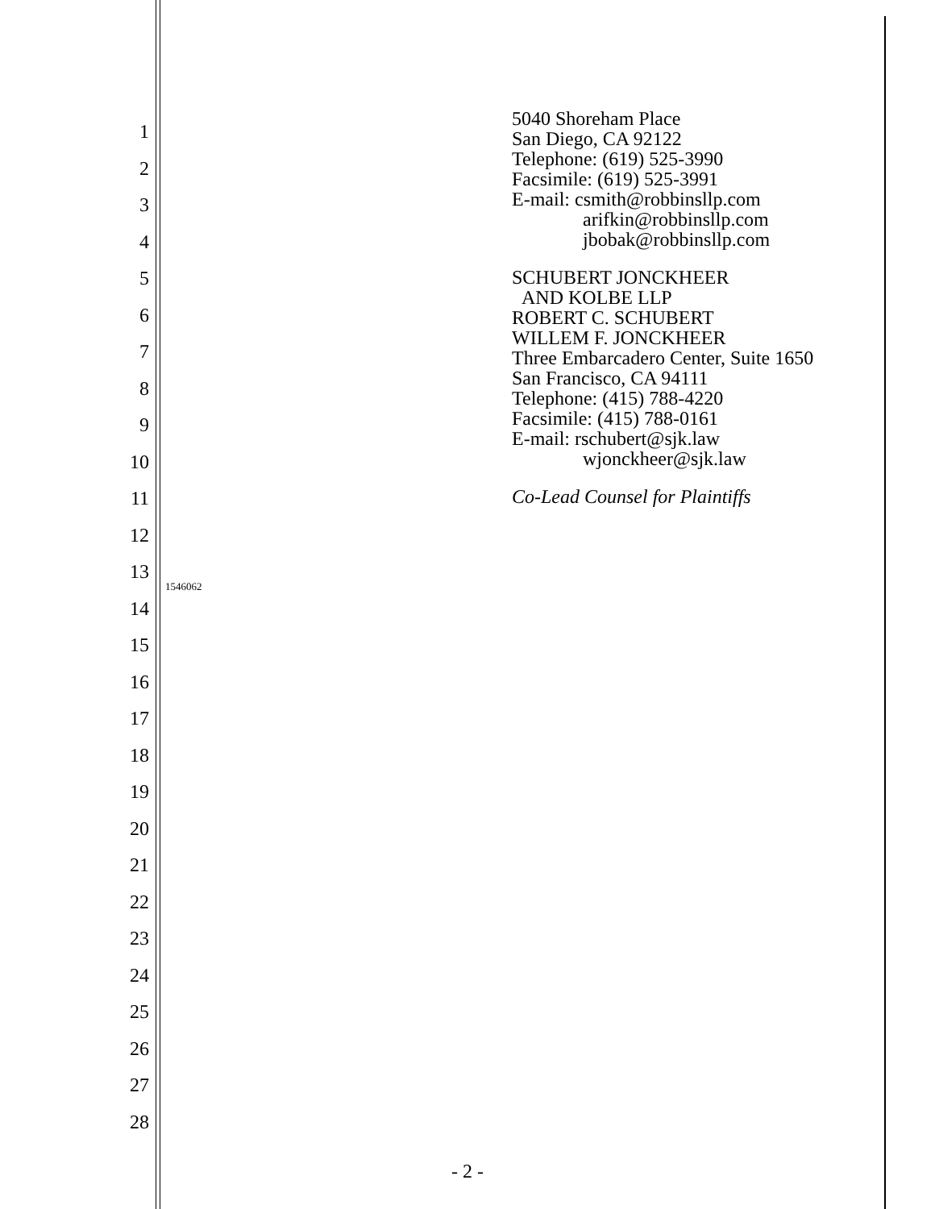1
2
3
4
5
6
7
8
9
10
11
12
13
14
15
16
17
18
19
20
21
22
23
24
25
26
27
28
5040 Shoreham Place
San Diego, CA 92122
Telephone: (619) 525-3990
Facsimile: (619) 525-3991
E-mail: csmith@robbinsllp.com
arifkin@robbinsllp.com
jbobak@robbinsllp.com
SCHUBERT JONCKHEER
AND KOLBE LLP
ROBERT C. SCHUBERT
WILLEM F. JONCKHEER
Three Embarcadero Center, Suite 1650
San Francisco, CA 94111
Telephone: (415) 788-4220
Facsimile: (415) 788-0161
E-mail: rschubert@sjk.law
wjonckheer@sjk.law
Co-Lead Counsel for Plaintiffs
1546062
- 2 -